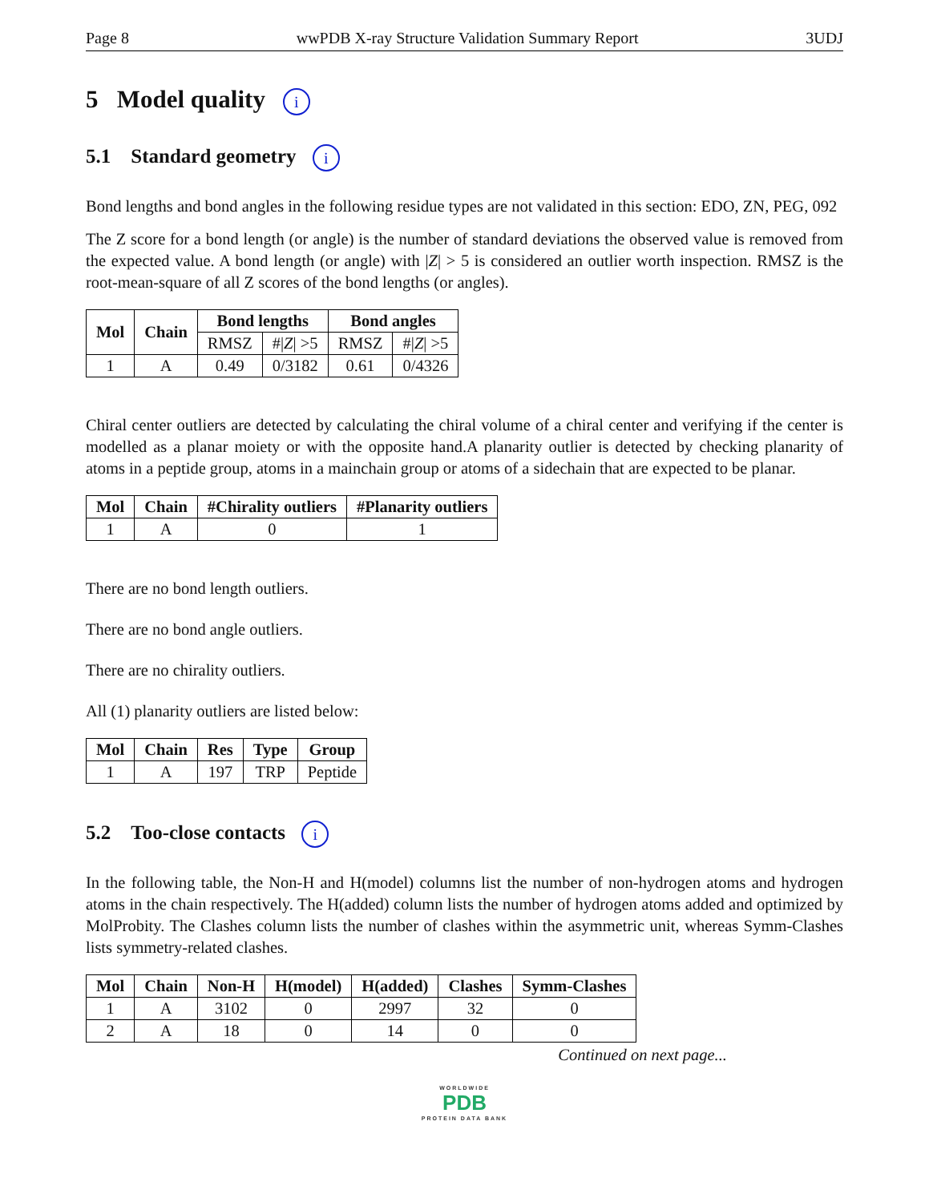Page 8 wwPDB X-ray Structure Validation Summary Report 3UDJ
5 Model quality i
5.1 Standard geometry i
Bond lengths and bond angles in the following residue types are not validated in this section: EDO, ZN, PEG, 092
The Z score for a bond length (or angle) is the number of standard deviations the observed value is removed from the expected value. A bond length (or angle) with |Z| > 5 is considered an outlier worth inspection. RMSZ is the root-mean-square of all Z scores of the bond lengths (or angles).
| Mol | Chain | Bond lengths | | Bond angles | |
| --- | --- | --- | --- | --- | --- |
| | | RMSZ | #/ Z / >5 | RMSZ | #/ Z / >5 |
| 1 | A | 0.49 | 0/3182 | 0.61 | 0/4326 |
Chiral center outliers are detected by calculating the chiral volume of a chiral center and verifying if the center is modelled as a planar moiety or with the opposite hand.A planarity outlier is detected by checking planarity of atoms in a peptide group, atoms in a mainchain group or atoms of a sidechain that are expected to be planar.
| Mol | Chain | #Chirality outliers | #Planarity outliers |
| --- | --- | --- | --- |
| 1 | A | 0 | 1 |
There are no bond length outliers.
There are no bond angle outliers.
There are no chirality outliers.
All (1) planarity outliers are listed below:
| Mol | Chain | Res | Type | Group |
| --- | --- | --- | --- | --- |
| 1 | A | 197 | TRP | Peptide |
5.2 Too-close contacts i
In the following table, the Non-H and H(model) columns list the number of non-hydrogen atoms and hydrogen atoms in the chain respectively. The H(added) column lists the number of hydrogen atoms added and optimized by MolProbity. The Clashes column lists the number of clashes within the asymmetric unit, whereas Symm-Clashes lists symmetry-related clashes.
| Mol | Chain | Non-H | H(model) | H(added) | Clashes | Symm-Clashes |
| --- | --- | --- | --- | --- | --- | --- |
| 1 | A | 3102 | 0 | 2997 | 32 | 0 |
| 2 | A | 18 | 0 | 14 | 0 | 0 |
Continued on next page...
WORLDWIDE
PDB
PROTEIN DATA BANK